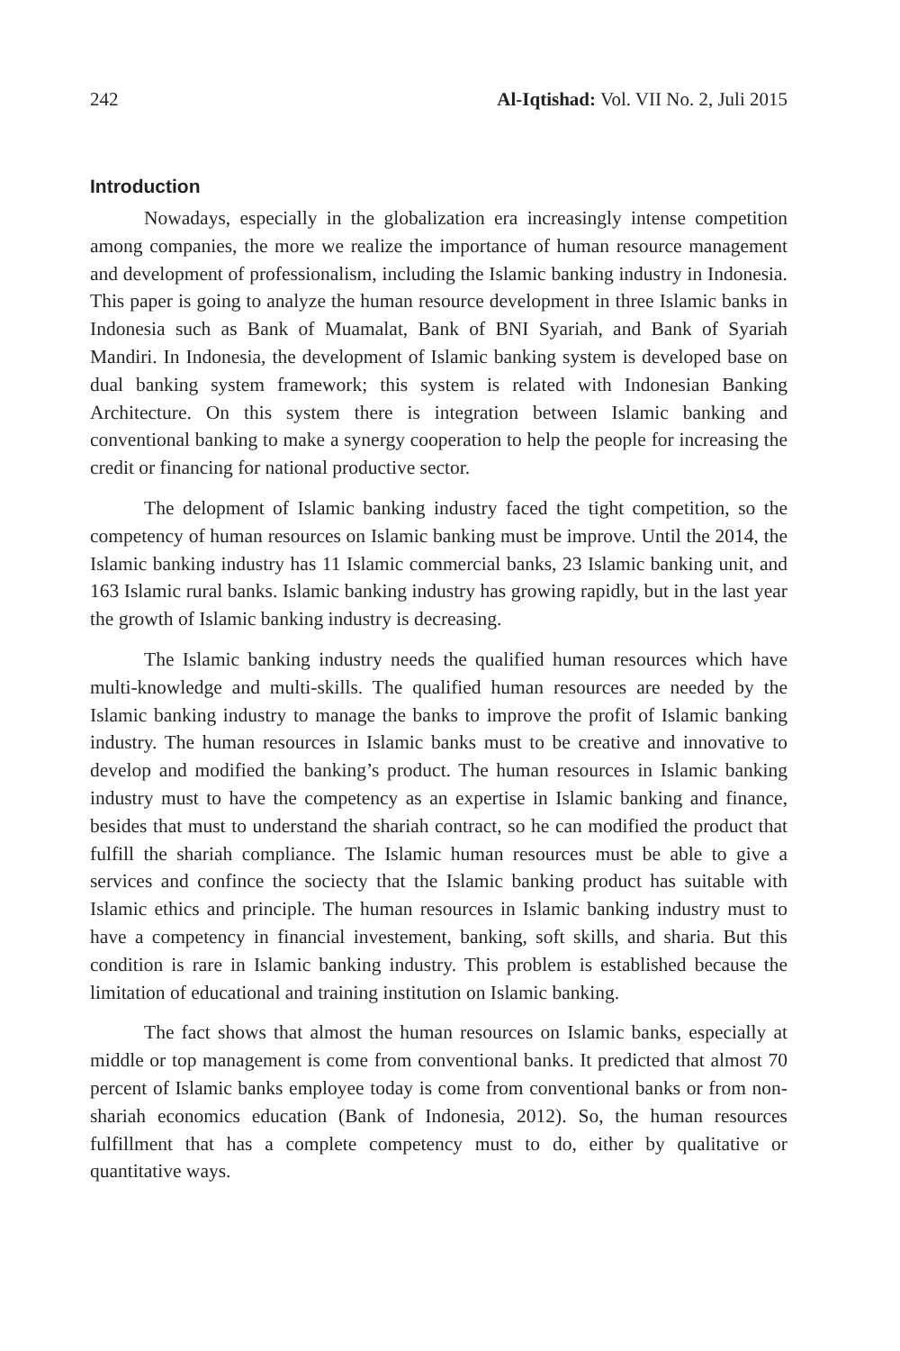242 Al-Iqtishad: Vol. VII No. 2, Juli 2015
Introduction
Nowadays, especially in the globalization era increasingly intense competition among companies, the more we realize the importance of human resource management and development of professionalism, including the Islamic banking industry in Indonesia. This paper is going to analyze the human resource development in three Islamic banks in Indonesia such as Bank of Muamalat, Bank of BNI Syariah, and Bank of Syariah Mandiri. In Indonesia, the development of Islamic banking system is developed base on dual banking system framework; this system is related with Indonesian Banking Architecture. On this system there is integration between Islamic banking and conventional banking to make a synergy cooperation to help the people for increasing the credit or financing for national productive sector.
The delopment of Islamic banking industry faced the tight competition, so the competency of human resources on Islamic banking must be improve. Until the 2014, the Islamic banking industry has 11 Islamic commercial banks, 23 Islamic banking unit, and 163 Islamic rural banks. Islamic banking industry has growing rapidly, but in the last year the growth of Islamic banking industry is decreasing.
The Islamic banking industry needs the qualified human resources which have multi-knowledge and multi-skills. The qualified human resources are needed by the Islamic banking industry to manage the banks to improve the profit of Islamic banking industry. The human resources in Islamic banks must to be creative and innovative to develop and modified the banking’s product. The human resources in Islamic banking industry must to have the competency as an expertise in Islamic banking and finance, besides that must to understand the shariah contract, so he can modified the product that fulfill the shariah compliance. The Islamic human resources must be able to give a services and confince the sociecty that the Islamic banking product has suitable with Islamic ethics and principle. The human resources in Islamic banking industry must to have a competency in financial investement, banking, soft skills, and sharia. But this condition is rare in Islamic banking industry. This problem is established because the limitation of educational and training institution on Islamic banking.
The fact shows that almost the human resources on Islamic banks, especially at middle or top management is come from conventional banks. It predicted that almost 70 percent of Islamic banks employee today is come from conventional banks or from non-shariah economics education (Bank of Indonesia, 2012). So, the human resources fulfillment that has a complete competency must to do, either by qualitative or quantitative ways.